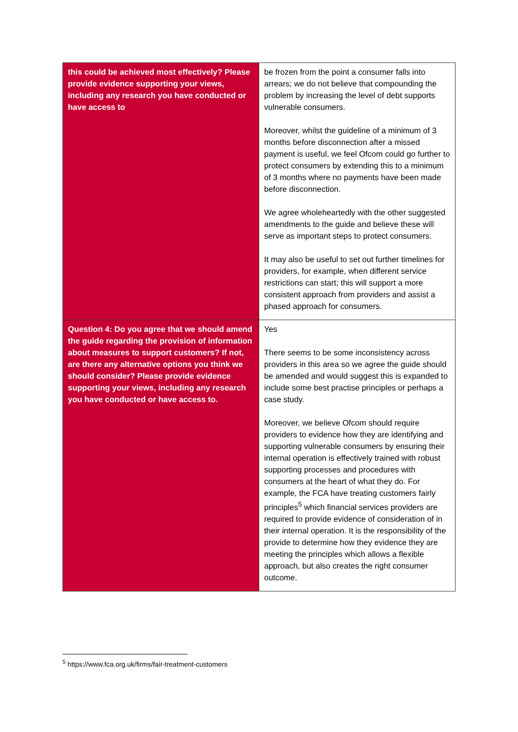| this could be achieved most effectively? Please provide evidence supporting your views, including any research you have conducted or have access to | be frozen from the point a consumer falls into arrears; we do not believe that compounding the problem by increasing the level of debt supports vulnerable consumers. Moreover, whilst the guideline of a minimum of 3 months before disconnection after a missed payment is useful, we feel Ofcom could go further to protect consumers by extending this to a minimum of 3 months where no payments have been made before disconnection. We agree wholeheartedly with the other suggested amendments to the guide and believe these will serve as important steps to protect consumers. It may also be useful to set out further timelines for providers, for example, when different service restrictions can start; this will support a more consistent approach from providers and assist a phased approach for consumers. |
| Question 4: Do you agree that we should amend the guide regarding the provision of information about measures to support customers? If not, are there any alternative options you think we should consider? Please provide evidence supporting your views, including any research you have conducted or have access to. | Yes There seems to be some inconsistency across providers in this area so we agree the guide should be amended and would suggest this is expanded to include some best practise principles or perhaps a case study. Moreover, we believe Ofcom should require providers to evidence how they are identifying and supporting vulnerable consumers by ensuring their internal operation is effectively trained with robust supporting processes and procedures with consumers at the heart of what they do. For example, the FCA have treating customers fairly principles<sup>5</sup> which financial services providers are required to provide evidence of consideration of in their internal operation. It is the responsibility of the provide to determine how they evidence they are meeting the principles which allows a flexible approach, but also creates the right consumer outcome. |
<sup>5</sup> https://www.fca.org.uk/firms/fair-treatment-customers